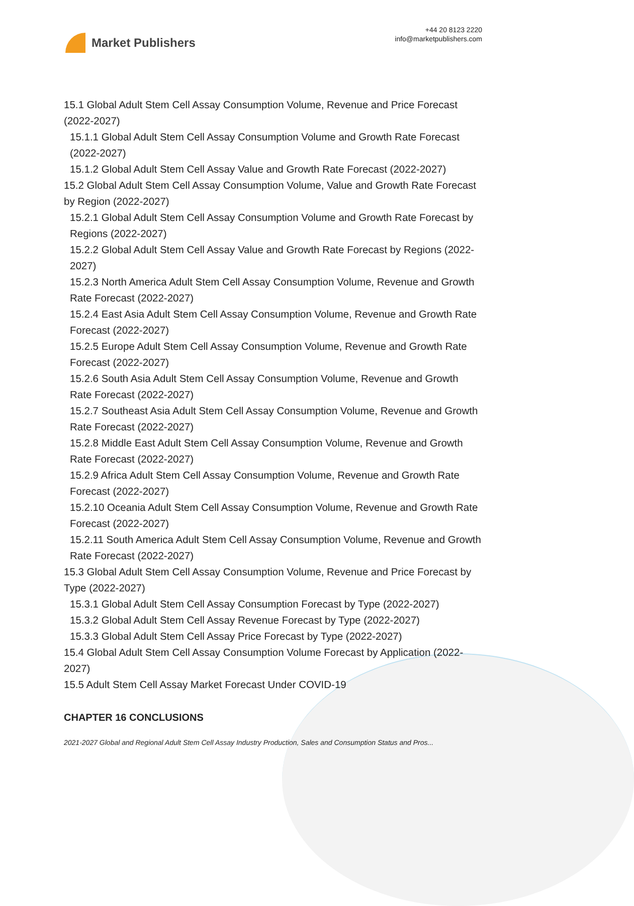Market Publishers
+44 20 8123 2220
info@marketpublishers.com
15.1 Global Adult Stem Cell Assay Consumption Volume, Revenue and Price Forecast (2022-2027)
15.1.1 Global Adult Stem Cell Assay Consumption Volume and Growth Rate Forecast (2022-2027)
15.1.2 Global Adult Stem Cell Assay Value and Growth Rate Forecast (2022-2027)
15.2 Global Adult Stem Cell Assay Consumption Volume, Value and Growth Rate Forecast by Region (2022-2027)
15.2.1 Global Adult Stem Cell Assay Consumption Volume and Growth Rate Forecast by Regions (2022-2027)
15.2.2 Global Adult Stem Cell Assay Value and Growth Rate Forecast by Regions (2022-2027)
15.2.3 North America Adult Stem Cell Assay Consumption Volume, Revenue and Growth Rate Forecast (2022-2027)
15.2.4 East Asia Adult Stem Cell Assay Consumption Volume, Revenue and Growth Rate Forecast (2022-2027)
15.2.5 Europe Adult Stem Cell Assay Consumption Volume, Revenue and Growth Rate Forecast (2022-2027)
15.2.6 South Asia Adult Stem Cell Assay Consumption Volume, Revenue and Growth Rate Forecast (2022-2027)
15.2.7 Southeast Asia Adult Stem Cell Assay Consumption Volume, Revenue and Growth Rate Forecast (2022-2027)
15.2.8 Middle East Adult Stem Cell Assay Consumption Volume, Revenue and Growth Rate Forecast (2022-2027)
15.2.9 Africa Adult Stem Cell Assay Consumption Volume, Revenue and Growth Rate Forecast (2022-2027)
15.2.10 Oceania Adult Stem Cell Assay Consumption Volume, Revenue and Growth Rate Forecast (2022-2027)
15.2.11 South America Adult Stem Cell Assay Consumption Volume, Revenue and Growth Rate Forecast (2022-2027)
15.3 Global Adult Stem Cell Assay Consumption Volume, Revenue and Price Forecast by Type (2022-2027)
15.3.1 Global Adult Stem Cell Assay Consumption Forecast by Type (2022-2027)
15.3.2 Global Adult Stem Cell Assay Revenue Forecast by Type (2022-2027)
15.3.3 Global Adult Stem Cell Assay Price Forecast by Type (2022-2027)
15.4 Global Adult Stem Cell Assay Consumption Volume Forecast by Application (2022-2027)
15.5 Adult Stem Cell Assay Market Forecast Under COVID-19
CHAPTER 16 CONCLUSIONS
2021-2027 Global and Regional Adult Stem Cell Assay Industry Production, Sales and Consumption Status and Pros...